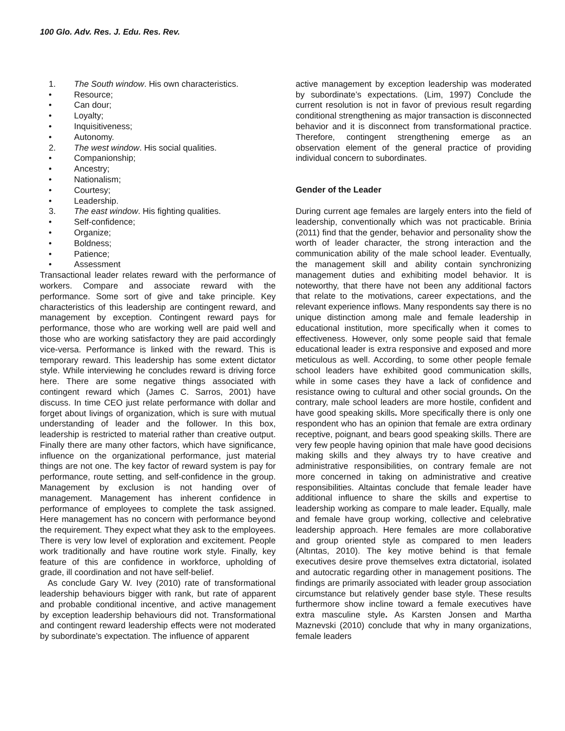100 Glo. Adv. Res. J. Edu. Res. Rev.
1. The South window. His own characteristics.
• Resource;
• Can dour;
• Loyalty;
• Inquisitiveness;
• Autonomy.
2. The west window. His social qualities.
• Companionship;
• Ancestry;
• Nationalism;
• Courtesy;
• Leadership.
3. The east window. His fighting qualities.
• Self-confidence;
• Organize;
• Boldness;
• Patience;
• Assessment
Transactional leader relates reward with the performance of workers. Compare and associate reward with the performance. Some sort of give and take principle. Key characteristics of this leadership are contingent reward, and management by exception. Contingent reward pays for performance, those who are working well are paid well and those who are working satisfactory they are paid accordingly vice-versa. Performance is linked with the reward. This is temporary reward. This leadership has some extent dictator style. While interviewing he concludes reward is driving force here. There are some negative things associated with contingent reward which (James C. Sarros, 2001) have discuss. In time CEO just relate performance with dollar and forget about livings of organization, which is sure with mutual understanding of leader and the follower. In this box, leadership is restricted to material rather than creative output. Finally there are many other factors, which have significance, influence on the organizational performance, just material things are not one. The key factor of reward system is pay for performance, route setting, and self-confidence in the group. Management by exclusion is not handing over of management. Management has inherent confidence in performance of employees to complete the task assigned. Here management has no concern with performance beyond the requirement. They expect what they ask to the employees. There is very low level of exploration and excitement. People work traditionally and have routine work style. Finally, key feature of this are confidence in workforce, upholding of grade, ill coordination and not have self-belief.
As conclude Gary W. Ivey (2010) rate of transformational leadership behaviours bigger with rank, but rate of apparent and probable conditional incentive, and active management by exception leadership behaviours did not. Transformational and contingent reward leadership effects were not moderated by subordinate’s expectation. The influence of apparent
active management by exception leadership was moderated by subordinate’s expectations. (Lim, 1997) Conclude the current resolution is not in favor of previous result regarding conditional strengthening as major transaction is disconnected behavior and it is disconnect from transformational practice. Therefore, contingent strengthening emerge as an observation element of the general practice of providing individual concern to subordinates.
Gender of the Leader
During current age females are largely enters into the field of leadership, conventionally which was not practicable. Brinia (2011) find that the gender, behavior and personality show the worth of leader character, the strong interaction and the communication ability of the male school leader. Eventually, the management skill and ability contain synchronizing management duties and exhibiting model behavior. It is noteworthy, that there have not been any additional factors that relate to the motivations, career expectations, and the relevant experience inflows. Many respondents say there is no unique distinction among male and female leadership in educational institution, more specifically when it comes to effectiveness. However, only some people said that female educational leader is extra responsive and exposed and more meticulous as well. According, to some other people female school leaders have exhibited good communication skills, while in some cases they have a lack of confidence and resistance owing to cultural and other social grounds. On the contrary, male school leaders are more hostile, confident and have good speaking skills. More specifically there is only one respondent who has an opinion that female are extra ordinary receptive, poignant, and bears good speaking skills. There are very few people having opinion that male have good decisions making skills and they always try to have creative and administrative responsibilities, on contrary female are not more concerned in taking on administrative and creative responsibilities. Altaintas conclude that female leader have additional influence to share the skills and expertise to leadership working as compare to male leader. Equally, male and female have group working, collective and celebrative leadership approach. Here females are more collaborative and group oriented style as compared to men leaders (Altıntas, 2010). The key motive behind is that female executives desire prove themselves extra dictatorial, isolated and autocratic regarding other in management positions. The findings are primarily associated with leader group association circumstance but relatively gender base style. These results furthermore show incline toward a female executives have extra masculine style. As Karsten Jonsen and Martha Maznevski (2010) conclude that why in many organizations, female leaders